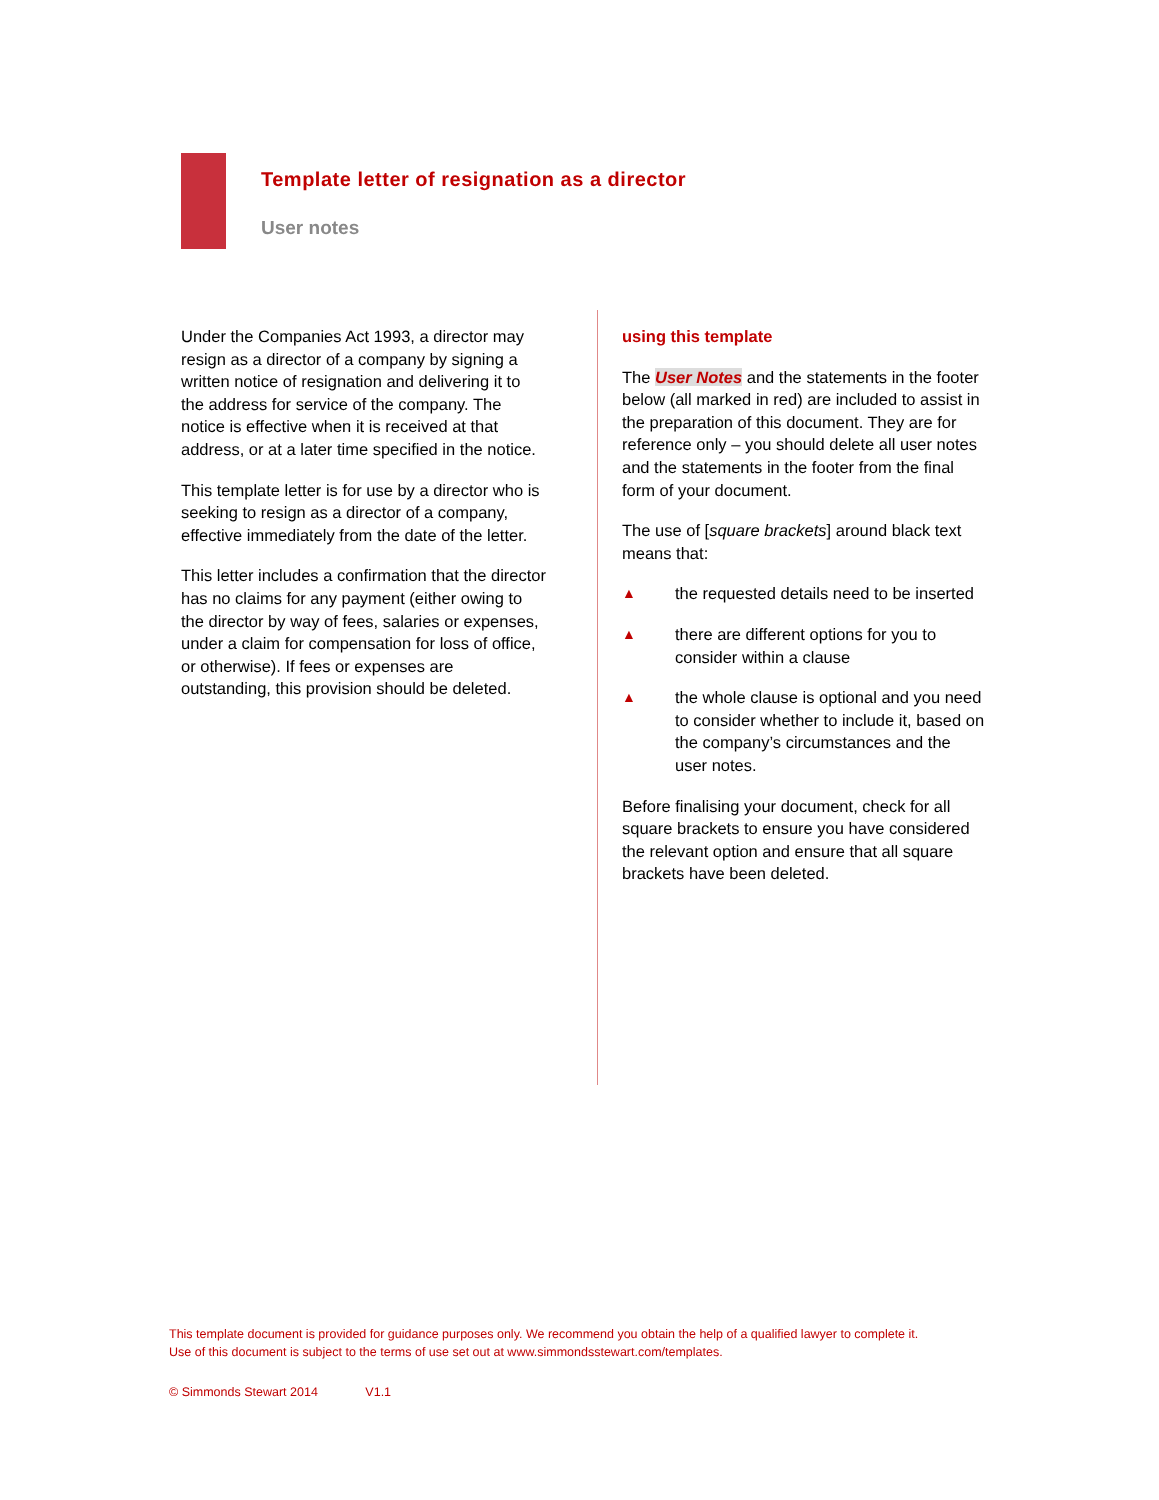Template letter of resignation as a director
User notes
Under the Companies Act 1993, a director may resign as a director of a company by signing a written notice of resignation and delivering it to the address for service of the company. The notice is effective when it is received at that address, or at a later time specified in the notice.
This template letter is for use by a director who is seeking to resign as a director of a company, effective immediately from the date of the letter.
This letter includes a confirmation that the director has no claims for any payment (either owing to the director by way of fees, salaries or expenses, under a claim for compensation for loss of office, or otherwise). If fees or expenses are outstanding, this provision should be deleted.
using this template
The User Notes and the statements in the footer below (all marked in red) are included to assist in the preparation of this document. They are for reference only – you should delete all user notes and the statements in the footer from the final form of your document.
The use of [square brackets] around black text means that:
▲ the requested details need to be inserted
▲ there are different options for you to consider within a clause
▲ the whole clause is optional and you need to consider whether to include it, based on the company’s circumstances and the user notes.
Before finalising your document, check for all square brackets to ensure you have considered the relevant option and ensure that all square brackets have been deleted.
This template document is provided for guidance purposes only. We recommend you obtain the help of a qualified lawyer to complete it.
Use of this document is subject to the terms of use set out at www.simmondsstewart.com/templates.
© Simmonds Stewart 2014 V1.1